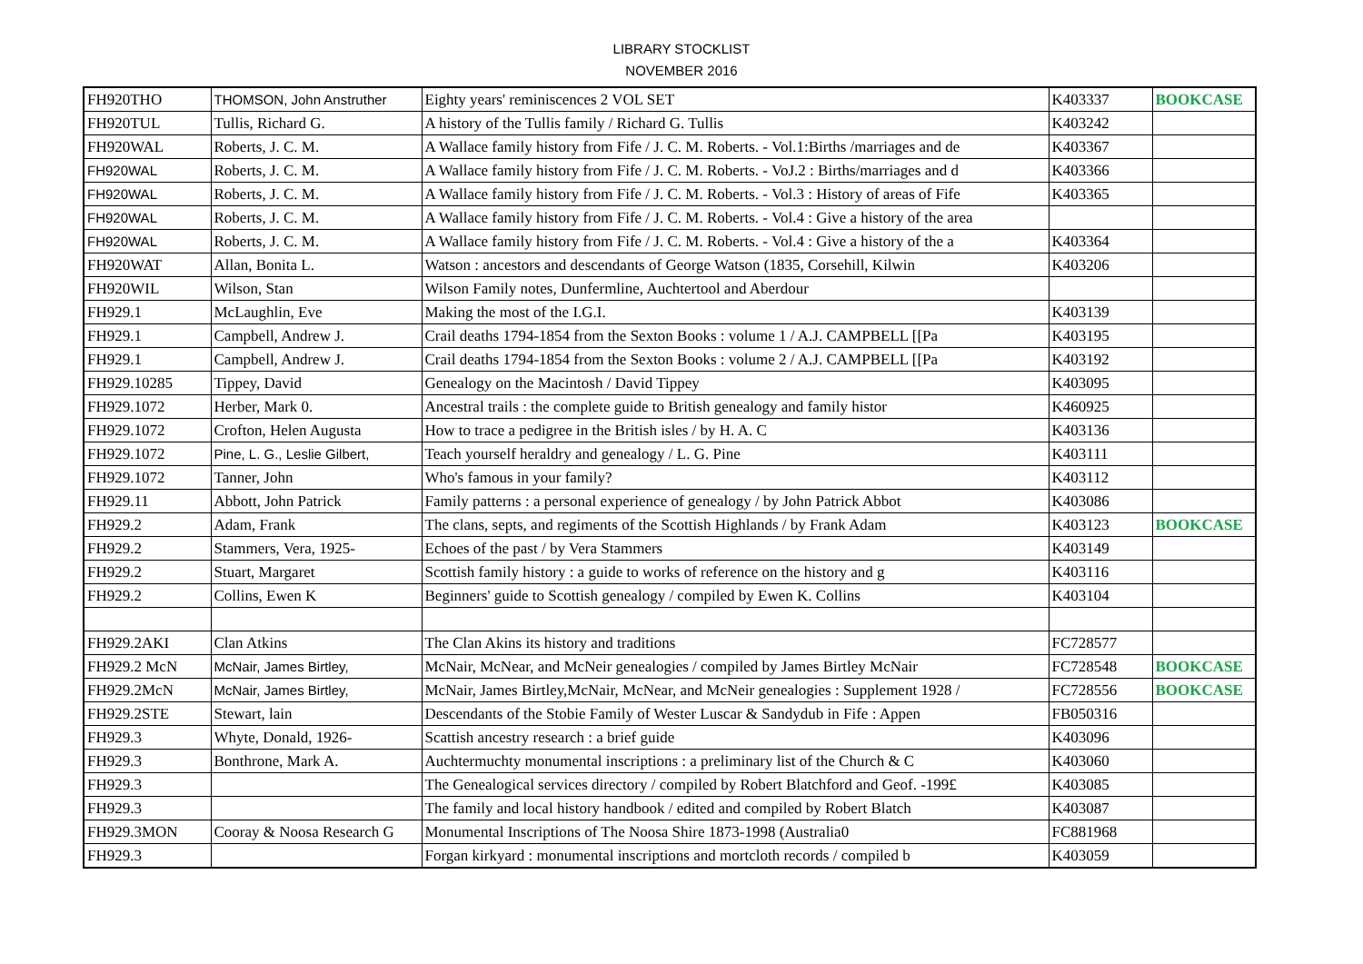LIBRARY STOCKLIST
NOVEMBER 2016
| FH920THO | THOMSON, John Anstruther | Eighty years' reminiscences 2 VOL SET | K403337 | BOOKCASE |
| FH920TUL | Tullis, Richard G. | A history of the Tullis family / Richard G. Tullis | K403242 | |
| FH920WAL | Roberts, J. C. M. | A Wallace family history from Fife / J. C. M. Roberts. - Vol.1:Births /marriages and de | K403367 | |
| FH920WAL | Roberts, J. C. M. | A Wallace family history from Fife / J. C. M. Roberts. - VoJ.2 : Births/marriages and d | K403366 | |
| FH920WAL | Roberts, J. C. M. | A Wallace family history from Fife / J. C. M. Roberts. - Vol.3 : History of areas of Fife | K403365 | |
| FH920WAL | Roberts, J. C. M. | A Wallace family history from Fife / J. C. M. Roberts. - Vol.4 : Give a history of the area | | |
| FH920WAL | Roberts, J. C. M. | A Wallace family history from Fife / J. C. M. Roberts. - Vol.4 : Give a history of the a | K403364 | |
| FH920WAT | Allan, Bonita L. | Watson : ancestors and descendants of George Watson (1835, Corsehill, Kilwin | K403206 | |
| FH920WIL | Wilson, Stan | Wilson Family notes, Dunfermline, Auchtertool and Aberdour | | |
| FH929.1 | McLaughlin, Eve | Making the most of the I.G.I. | K403139 | |
| FH929.1 | Campbell, Andrew J. | Crail deaths 1794-1854 from the Sexton Books : volume 1 / A.J. CAMPBELL [[Pa | K403195 | |
| FH929.1 | Campbell, Andrew J. | Crail deaths 1794-1854 from the Sexton Books : volume 2 / A.J. CAMPBELL [[Pa | K403192 | |
| FH929.10285 | Tippey, David | Genealogy on the Macintosh / David Tippey | K403095 | |
| FH929.1072 | Herber, Mark 0. | Ancestral trails : the complete guide to British genealogy and family histor | K460925 | |
| FH929.1072 | Crofton, Helen Augusta | How to trace a pedigree in the British isles / by H. A. C | K403136 | |
| FH929.1072 | Pine, L. G., Leslie Gilbert, | Teach yourself heraldry and genealogy / L. G. Pine | K403111 | |
| FH929.1072 | Tanner, John | Who's famous in your family? | K403112 | |
| FH929.11 | Abbott, John Patrick | Family patterns : a personal experience of genealogy / by John Patrick Abbot | K403086 | |
| FH929.2 | Adam, Frank | The clans, septs, and regiments of the Scottish Highlands / by Frank Adam | K403123 | BOOKCASE |
| FH929.2 | Stammers, Vera, 1925- | Echoes of the past / by Vera Stammers | K403149 | |
| FH929.2 | Stuart, Margaret | Scottish family history : a guide to works of reference on the history and g | K403116 | |
| FH929.2 | Collins, Ewen K | Beginners' guide to Scottish genealogy / compiled by Ewen K. Collins | K403104 | |
| FH929.2AKI | Clan Atkins | The Clan Akins its history and traditions | FC728577 | |
| FH929.2 McN | McNair, James Birtley, | McNair, McNear, and McNeir genealogies / compiled by James Birtley McNair | FC728548 | BOOKCASE |
| FH929.2McN | McNair, James Birtley, | McNair, James Birtley,McNair, McNear, and McNeir genealogies : Supplement 1928 / | FC728556 | BOOKCASE |
| FH929.2STE | Stewart, lain | Descendants of the Stobie Family of Wester Luscar & Sandydub in Fife : Appen | FB050316 | |
| FH929.3 | Whyte, Donald, 1926- | Scattish ancestry research : a brief guide | K403096 | |
| FH929.3 | Bonthrone, Mark A. | Auchtermuchty monumental inscriptions : a preliminary list of the Church & C | K403060 | |
| FH929.3 | | The Genealogical services directory / compiled by Robert Blatchford and Geof. -199£ | K403085 | |
| FH929.3 | | The family and local history handbook / edited and compiled by Robert Blatch | K403087 | |
| FH929.3MON | Cooray & Noosa Research G | Monumental Inscriptions of The Noosa Shire 1873-1998 (Australia0 | FC881968 | |
| FH929.3 | | Forgan kirkyard : monumental inscriptions and mortcloth records / compiled b | K403059 | |